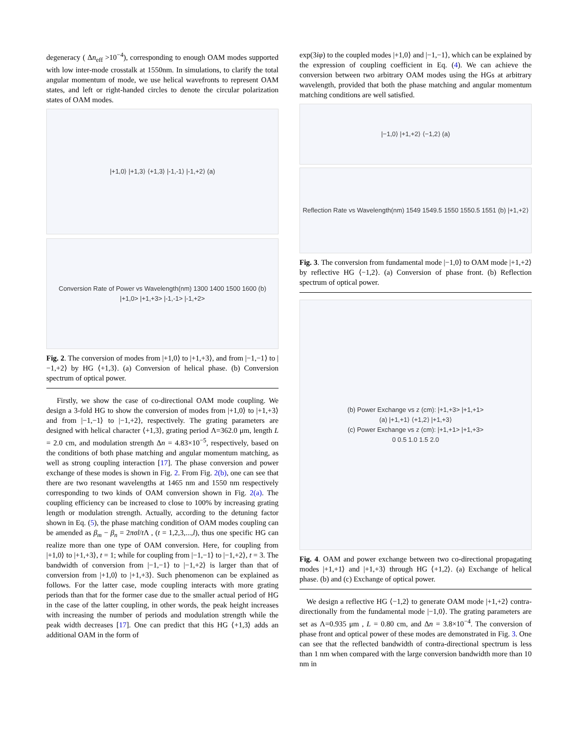degeneracy ( Δn<sub>eff</sub> >10<sup>−4</sup>), corresponding to enough OAM modes supported with low inter-mode crosstalk at 1550nm. In simulations, to clarify the total angular momentum of mode, we use helical wavefronts to represent OAM states, and left or right-handed circles to denote the circular polarization states of OAM modes.
|+1,0⟩ |+1,3⟩ ⟨+1,3⟩ |-1,-1⟩ |-1,+2⟩ (a)
Conversion Rate of Power vs Wavelength(nm) 1300 1400 1500 1600 (b)
|+1,0> |+1,+3> |-1,-1> |-1,+2>
Fig. 2. The conversion of modes from |+1,0⟩ to |+1,+3⟩, and from |−1,−1⟩ to |−1,+2⟩ by HG ⟨+1,3⟩. (a) Conversion of helical phase. (b) Conversion spectrum of optical power.
Firstly, we show the case of co-directional OAM mode coupling. We design a 3-fold HG to show the conversion of modes from |+1,0⟩ to |+1,+3⟩ and from |−1,−1⟩ to |−1,+2⟩, respectively. The grating parameters are designed with helical character ⟨+1,3⟩, grating period Λ=362.0 μm, length L = 2.0 cm, and modulation strength Δn = 4.83×10<sup>−5</sup>, respectively, based on the conditions of both phase matching and angular momentum matching, as well as strong coupling interaction [17]. The phase conversion and power exchange of these modes is shown in Fig. 2. From Fig. 2(b), one can see that there are two resonant wavelengths at 1465 nm and 1550 nm respectively corresponding to two kinds of OAM conversion shown in Fig. 2(a). The coupling efficiency can be increased to close to 100% by increasing grating length or modulation strength. Actually, according to the detuning factor shown in Eq. (5), the phase matching condition of OAM modes coupling can be amended as β<sub>m</sub> − β<sub>n</sub> = 2πσl/t Λ , (t = 1,2,3,...,l), thus one specific HG can realize more than one type of OAM conversion. Here, for coupling from |+1,0⟩ to |+1,+3⟩, t = 1; while for coupling from |−1,−1⟩ to |−1,+2⟩, t = 3. The bandwidth of conversion from |−1,−1⟩ to |−1,+2⟩ is larger than that of conversion from |+1,0⟩ to |+1,+3⟩. Such phenomenon can be explained as follows. For the latter case, mode coupling interacts with more grating periods than that for the former case due to the smaller actual period of HG in the case of the latter coupling, in other words, the peak height increases with increasing the number of periods and modulation strength while the peak width decreases [17]. One can predict that this HG ⟨+1,3⟩ adds an additional OAM in the form of
exp(3iφ) to the coupled modes |+1,0⟩ and |−1,−1⟩, which can be explained by the expression of coupling coefficient in Eq. (4). We can achieve the conversion between two arbitrary OAM modes using the HGs at arbitrary wavelength, provided that both the phase matching and angular momentum matching conditions are well satisfied.
|−1,0⟩ |+1,+2⟩ ⟨−1,2⟩ (a)
Reflection Rate vs Wavelength(nm) 1549 1549.5 1550 1550.5 1551 (b) |+1,+2⟩
Fig. 3. The conversion from fundamental mode |−1,0⟩ to OAM mode |+1,+2⟩ by reflective HG ⟨−1,2⟩. (a) Conversion of phase front. (b) Reflection spectrum of optical power.
(b) Power Exchange vs z (cm): |+1,+3> |+1,+1>
(a) |+1,+1⟩ ⟨+1,2⟩ |+1,+3⟩
(c) Power Exchange vs z (cm): |+1,+1> |+1,+3>
0 0.5 1.0 1.5 2.0
Fig. 4. OAM and power exchange between two co-directional propagating modes |+1,+1⟩ and |+1,+3⟩ through HG ⟨+1,2⟩. (a) Exchange of helical phase. (b) and (c) Exchange of optical power.
We design a reflective HG ⟨−1,2⟩ to generate OAM mode |+1,+2⟩ contra-directionally from the fundamental mode |−1,0⟩. The grating parameters are set as Λ=0.935 μm , L = 0.80 cm, and Δn = 3.8×10<sup>−4</sup>. The conversion of phase front and optical power of these modes are demonstrated in Fig. 3. One can see that the reflected bandwidth of contra-directional spectrum is less than 1 nm when compared with the large conversion bandwidth more than 10 nm in